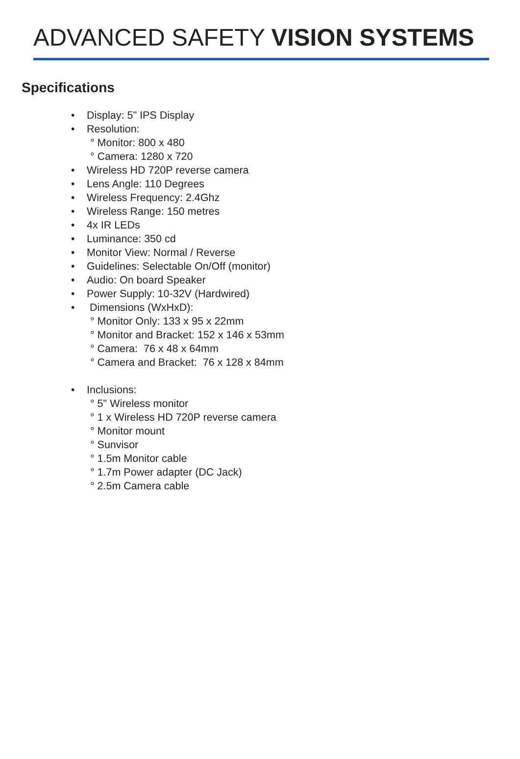ADVANCED SAFETY VISION SYSTEMS
Specifications
• Display: 5" IPS Display
• Resolution:
° Monitor: 800 x 480
° Camera: 1280 x 720
• Wireless HD 720P reverse camera
• Lens Angle: 110 Degrees
• Wireless Frequency: 2.4Ghz
• Wireless Range: 150 metres
• 4x IR LEDs
• Luminance: 350 cd
• Monitor View: Normal / Reverse
• Guidelines: Selectable On/Off (monitor)
• Audio: On board Speaker
• Power Supply: 10-32V (Hardwired)
• Dimensions (WxHxD):
° Monitor Only: 133 x 95 x 22mm
° Monitor and Bracket: 152 x 146 x 53mm
° Camera: 76 x 48 x 64mm
° Camera and Bracket: 76 x 128 x 84mm
• Inclusions:
° 5" Wireless monitor
° 1 x Wireless HD 720P reverse camera
° Monitor mount
° Sunvisor
° 1.5m Monitor cable
° 1.7m Power adapter (DC Jack)
° 2.5m Camera cable